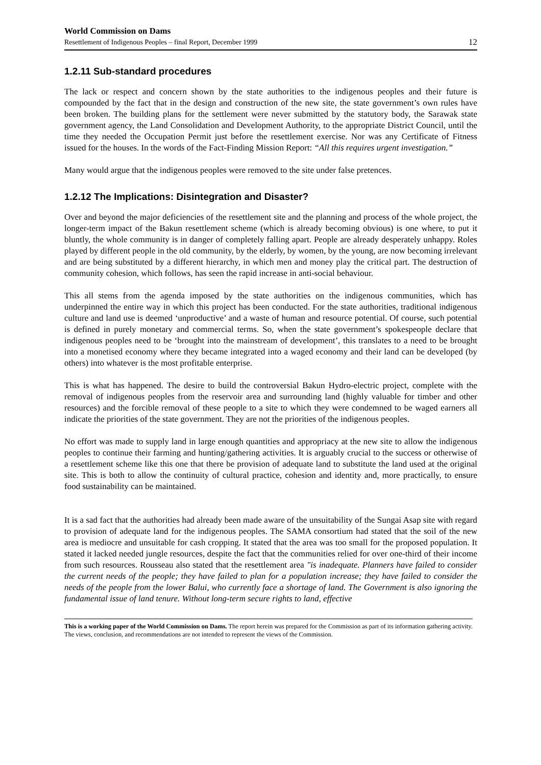World Commission on Dams
Resettlement of Indigenous Peoples – final Report, December 1999 12
1.2.11 Sub-standard procedures
The lack or respect and concern shown by the state authorities to the indigenous peoples and their future is compounded by the fact that in the design and construction of the new site, the state government’s own rules have been broken. The building plans for the settlement were never submitted by the statutory body, the Sarawak state government agency, the Land Consolidation and Development Authority, to the appropriate District Council, until the time they needed the Occupation Permit just before the resettlement exercise. Nor was any Certificate of Fitness issued for the houses. In the words of the Fact-Finding Mission Report: “All this requires urgent investigation.”
Many would argue that the indigenous peoples were removed to the site under false pretences.
1.2.12 The Implications: Disintegration and Disaster?
Over and beyond the major deficiencies of the resettlement site and the planning and process of the whole project, the longer-term impact of the Bakun resettlement scheme (which is already becoming obvious) is one where, to put it bluntly, the whole community is in danger of completely falling apart. People are already desperately unhappy. Roles played by different people in the old community, by the elderly, by women, by the young, are now becoming irrelevant and are being substituted by a different hierarchy, in which men and money play the critical part. The destruction of community cohesion, which follows, has seen the rapid increase in anti-social behaviour.
This all stems from the agenda imposed by the state authorities on the indigenous communities, which has underpinned the entire way in which this project has been conducted. For the state authorities, traditional indigenous culture and land use is deemed ‘unproductive’ and a waste of human and resource potential. Of course, such potential is defined in purely monetary and commercial terms. So, when the state government’s spokespeople declare that indigenous peoples need to be ‘brought into the mainstream of development’, this translates to a need to be brought into a monetised economy where they became integrated into a waged economy and their land can be developed (by others) into whatever is the most profitable enterprise.
This is what has happened. The desire to build the controversial Bakun Hydro-electric project, complete with the removal of indigenous peoples from the reservoir area and surrounding land (highly valuable for timber and other resources) and the forcible removal of these people to a site to which they were condemned to be waged earners all indicate the priorities of the state government. They are not the priorities of the indigenous peoples.
No effort was made to supply land in large enough quantities and appropriacy at the new site to allow the indigenous peoples to continue their farming and hunting/gathering activities. It is arguably crucial to the success or otherwise of a resettlement scheme like this one that there be provision of adequate land to substitute the land used at the original site. This is both to allow the continuity of cultural practice, cohesion and identity and, more practically, to ensure food sustainability can be maintained.
It is a sad fact that the authorities had already been made aware of the unsuitability of the Sungai Asap site with regard to provision of adequate land for the indigenous peoples. The SAMA consortium had stated that the soil of the new area is mediocre and unsuitable for cash cropping. It stated that the area was too small for the proposed population. It stated it lacked needed jungle resources, despite the fact that the communities relied for over one-third of their income from such resources. Rousseau also stated that the resettlement area "is inadequate. Planners have failed to consider the current needs of the people; they have failed to plan for a population increase; they have failed to consider the needs of the people from the lower Balui, who currently face a shortage of land. The Government is also ignoring the fundamental issue of land tenure. Without long-term secure rights to land, effective
This is a working paper of the World Commission on Dams. The report herein was prepared for the Commission as part of its information gathering activity. The views, conclusion, and recommendations are not intended to represent the views of the Commission.